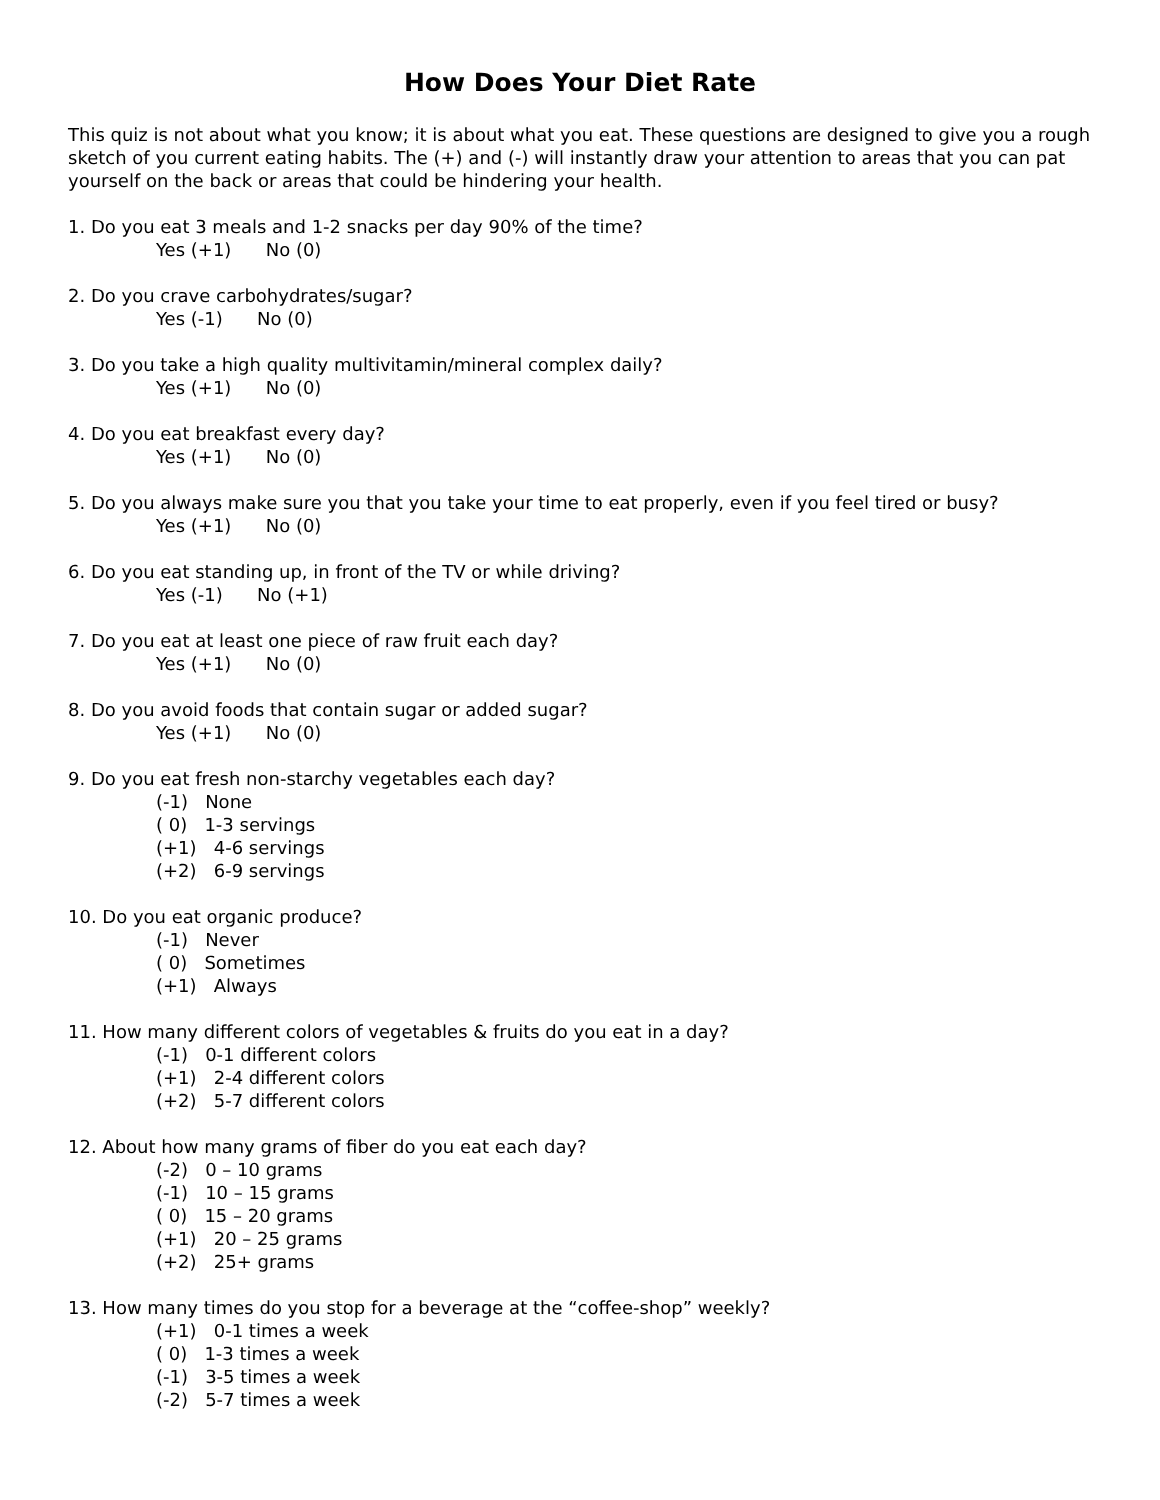How Does Your Diet Rate
This quiz is not about what you know; it is about what you eat. These questions are designed to give you a rough sketch of you current eating habits. The (+) and (-) will instantly draw your attention to areas that you can pat yourself on the back or areas that could be hindering your health.
1. Do you eat 3 meals and 1-2 snacks per day 90% of the time?
Yes (+1) No (0)
2. Do you crave carbohydrates/sugar?
Yes (-1) No (0)
3. Do you take a high quality multivitamin/mineral complex daily?
Yes (+1) No (0)
4. Do you eat breakfast every day?
Yes (+1) No (0)
5. Do you always make sure you that you take your time to eat properly, even if you feel tired or busy?
Yes (+1) No (0)
6. Do you eat standing up, in front of the TV or while driving?
Yes (-1) No (+1)
7. Do you eat at least one piece of raw fruit each day?
Yes (+1) No (0)
8. Do you avoid foods that contain sugar or added sugar?
Yes (+1) No (0)
9. Do you eat fresh non-starchy vegetables each day?
(-1) None
( 0) 1-3 servings
(+1) 4-6 servings
(+2) 6-9 servings
10. Do you eat organic produce?
(-1) Never
( 0) Sometimes
(+1) Always
11. How many different colors of vegetables & fruits do you eat in a day?
(-1) 0-1 different colors
(+1) 2-4 different colors
(+2) 5-7 different colors
12. About how many grams of fiber do you eat each day?
(-2) 0 – 10 grams
(-1) 10 – 15 grams
( 0) 15 – 20 grams
(+1) 20 – 25 grams
(+2) 25+ grams
13. How many times do you stop for a beverage at the “coffee-shop” weekly?
(+1) 0-1 times a week
( 0) 1-3 times a week
(-1) 3-5 times a week
(-2) 5-7 times a week